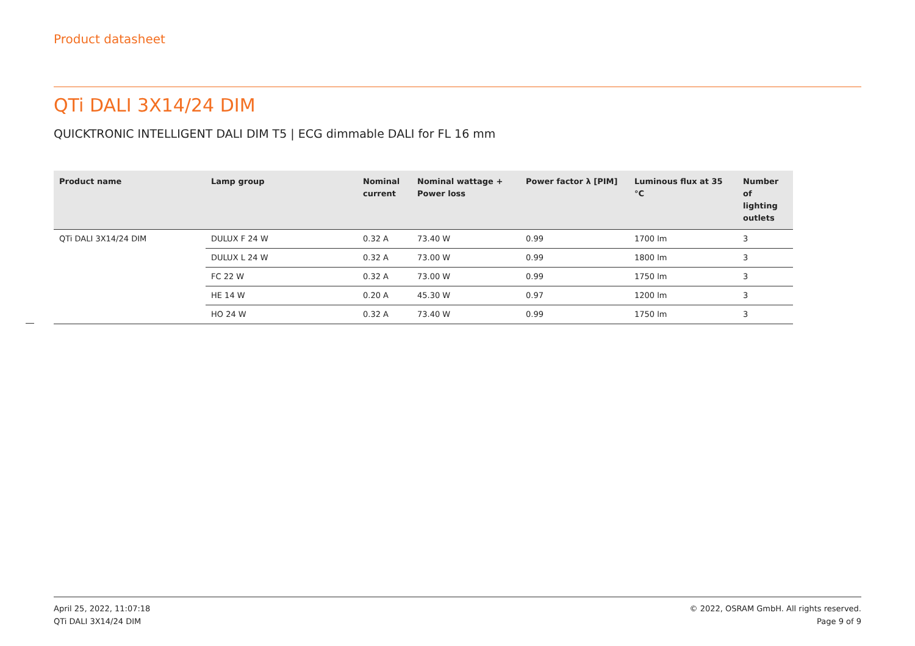Product datasheet
QTi DALI 3X14/24 DIM
QUICKTRONIC INTELLIGENT DALI DIM T5 | ECG dimmable DALI for FL 16 mm
| Product name | Lamp group | Nominal current | Nominal wattage + Power loss | Power factor λ [PIM] | Luminous flux at 35 °C | Number of lighting outlets |
| --- | --- | --- | --- | --- | --- | --- |
| QTi DALI 3X14/24 DIM | DULUX F 24 W | 0.32 A | 73.40 W | 0.99 | 1700 lm | 3 |
| | DULUX L 24 W | 0.32 A | 73.00 W | 0.99 | 1800 lm | 3 |
| | FC 22 W | 0.32 A | 73.00 W | 0.99 | 1750 lm | 3 |
| | HE 14 W | 0.20 A | 45.30 W | 0.97 | 1200 lm | 3 |
| | HO 24 W | 0.32 A | 73.40 W | 0.99 | 1750 lm | 3 |
April 25, 2022, 11:07:18
QTi DALI 3X14/24 DIM
© 2022, OSRAM GmbH. All rights reserved.
Page 9 of 9